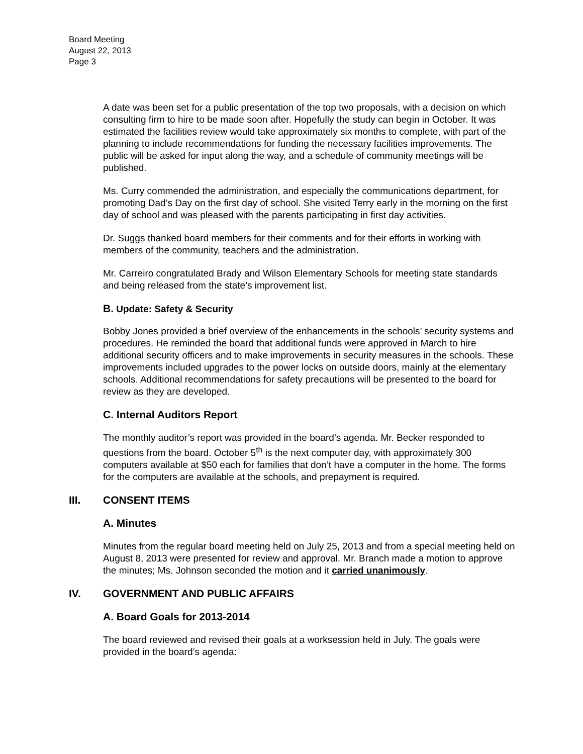Board Meeting
August 22, 2013
Page 3
A date was been set for a public presentation of the top two proposals, with a decision on which consulting firm to hire to be made soon after. Hopefully the study can begin in October. It was estimated the facilities review would take approximately six months to complete, with part of the planning to include recommendations for funding the necessary facilities improvements. The public will be asked for input along the way, and a schedule of community meetings will be published.
Ms. Curry commended the administration, and especially the communications department, for promoting Dad’s Day on the first day of school. She visited Terry early in the morning on the first day of school and was pleased with the parents participating in first day activities.
Dr. Suggs thanked board members for their comments and for their efforts in working with members of the community, teachers and the administration.
Mr. Carreiro congratulated Brady and Wilson Elementary Schools for meeting state standards and being released from the state’s improvement list.
B. Update: Safety & Security
Bobby Jones provided a brief overview of the enhancements in the schools’ security systems and procedures. He reminded the board that additional funds were approved in March to hire additional security officers and to make improvements in security measures in the schools. These improvements included upgrades to the power locks on outside doors, mainly at the elementary schools. Additional recommendations for safety precautions will be presented to the board for review as they are developed.
C. Internal Auditors Report
The monthly auditor’s report was provided in the board’s agenda. Mr. Becker responded to questions from the board. October 5<sup>th</sup> is the next computer day, with approximately 300 computers available at $50 each for families that don’t have a computer in the home. The forms for the computers are available at the schools, and prepayment is required.
III. CONSENT ITEMS
A. Minutes
Minutes from the regular board meeting held on July 25, 2013 and from a special meeting held on August 8, 2013 were presented for review and approval. Mr. Branch made a motion to approve the minutes; Ms. Johnson seconded the motion and it carried unanimously.
IV. GOVERNMENT AND PUBLIC AFFAIRS
A. Board Goals for 2013-2014
The board reviewed and revised their goals at a worksession held in July. The goals were provided in the board’s agenda: